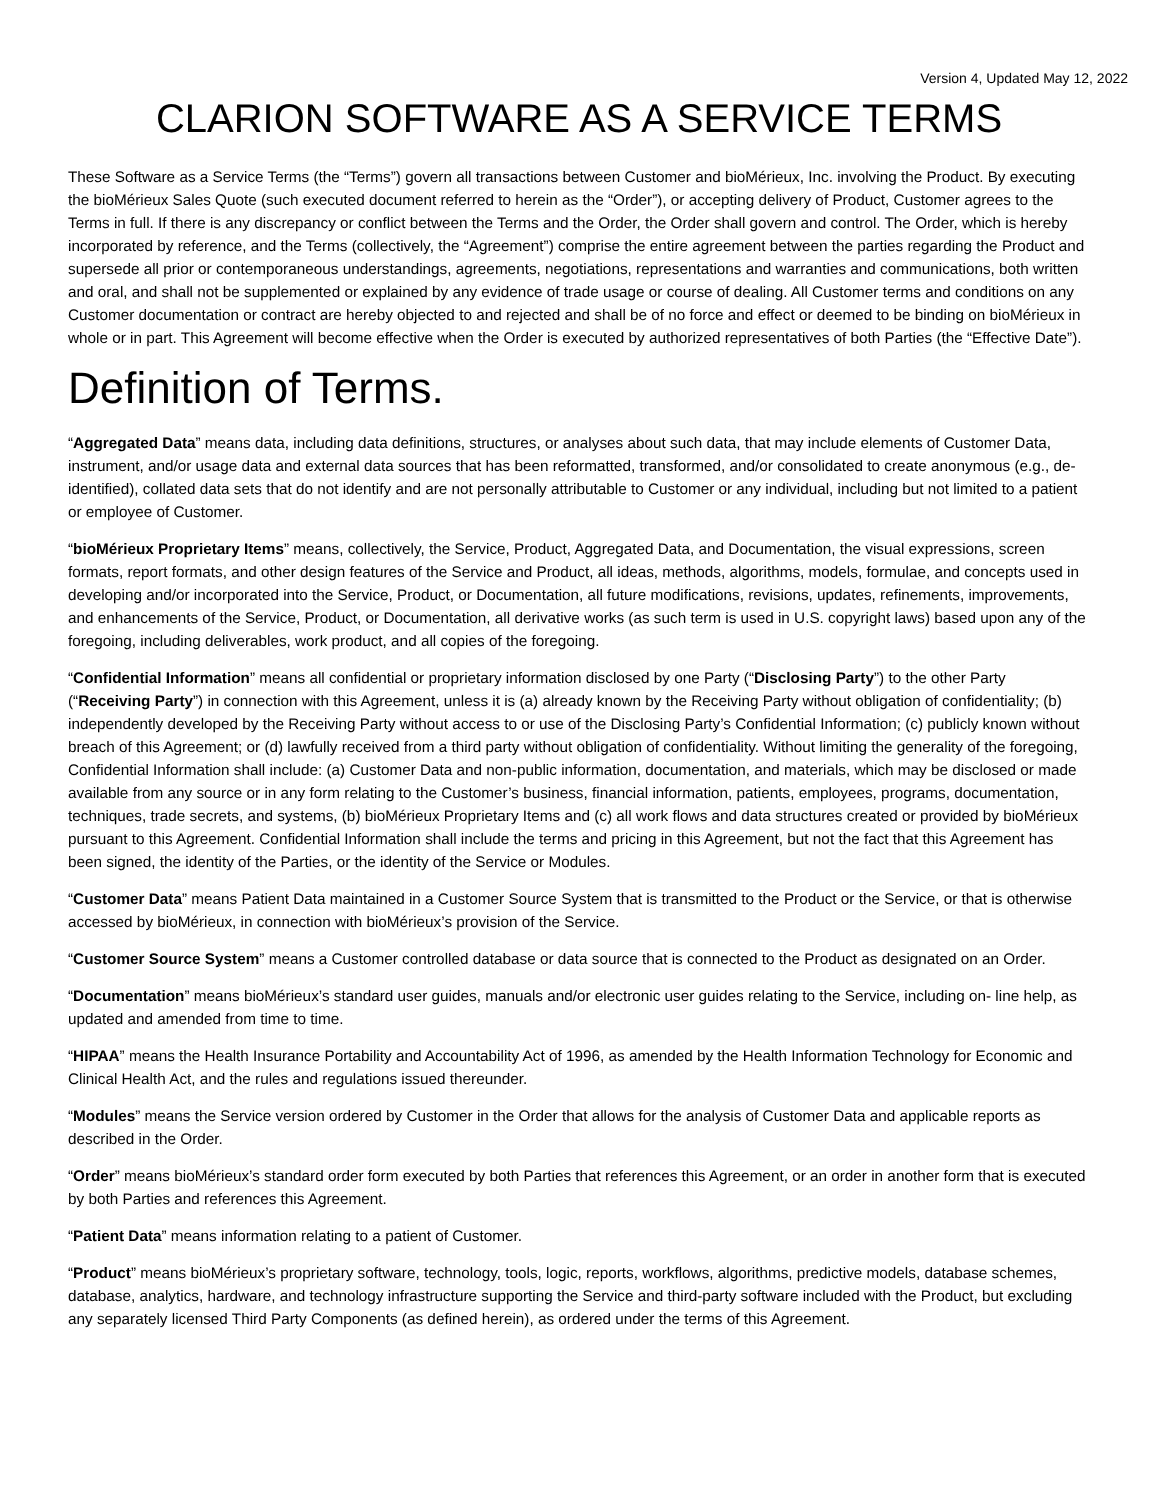Version 4, Updated May 12, 2022
CLARION SOFTWARE AS A SERVICE TERMS
These Software as a Service Terms (the “Terms”) govern all transactions between Customer and bioMérieux, Inc. involving the Product. By executing the bioMérieux Sales Quote (such executed document referred to herein as the “Order”), or accepting delivery of Product, Customer agrees to the Terms in full. If there is any discrepancy or conflict between the Terms and the Order, the Order shall govern and control. The Order, which is hereby incorporated by reference, and the Terms (collectively, the “Agreement”) comprise the entire agreement between the parties regarding the Product and supersede all prior or contemporaneous understandings, agreements, negotiations, representations and warranties and communications, both written and oral, and shall not be supplemented or explained by any evidence of trade usage or course of dealing. All Customer terms and conditions on any Customer documentation or contract are hereby objected to and rejected and shall be of no force and effect or deemed to be binding on bioMérieux in whole or in part. This Agreement will become effective when the Order is executed by authorized representatives of both Parties (the “Effective Date”).
Definition of Terms.
“Aggregated Data” means data, including data definitions, structures, or analyses about such data, that may include elements of Customer Data, instrument, and/or usage data and external data sources that has been reformatted, transformed, and/or consolidated to create anonymous (e.g., de-identified), collated data sets that do not identify and are not personally attributable to Customer or any individual, including but not limited to a patient or employee of Customer.
“bioMérieux Proprietary Items” means, collectively, the Service, Product, Aggregated Data, and Documentation, the visual expressions, screen formats, report formats, and other design features of the Service and Product, all ideas, methods, algorithms, models, formulae, and concepts used in developing and/or incorporated into the Service, Product, or Documentation, all future modifications, revisions, updates, refinements, improvements, and enhancements of the Service, Product, or Documentation, all derivative works (as such term is used in U.S. copyright laws) based upon any of the foregoing, including deliverables, work product, and all copies of the foregoing.
“Confidential Information” means all confidential or proprietary information disclosed by one Party (“Disclosing Party”) to the other Party (“Receiving Party”) in connection with this Agreement, unless it is (a) already known by the Receiving Party without obligation of confidentiality; (b) independently developed by the Receiving Party without access to or use of the Disclosing Party’s Confidential Information; (c) publicly known without breach of this Agreement; or (d) lawfully received from a third party without obligation of confidentiality. Without limiting the generality of the foregoing, Confidential Information shall include: (a) Customer Data and non-public information, documentation, and materials, which may be disclosed or made available from any source or in any form relating to the Customer’s business, financial information, patients, employees, programs, documentation, techniques, trade secrets, and systems, (b) bioMérieux Proprietary Items and (c) all work flows and data structures created or provided by bioMérieux pursuant to this Agreement. Confidential Information shall include the terms and pricing in this Agreement, but not the fact that this Agreement has been signed, the identity of the Parties, or the identity of the Service or Modules.
“Customer Data” means Patient Data maintained in a Customer Source System that is transmitted to the Product or the Service, or that is otherwise accessed by bioMérieux, in connection with bioMérieux’s provision of the Service.
“Customer Source System” means a Customer controlled database or data source that is connected to the Product as designated on an Order.
“Documentation” means bioMérieux’s standard user guides, manuals and/or electronic user guides relating to the Service, including on- line help, as updated and amended from time to time.
“HIPAA” means the Health Insurance Portability and Accountability Act of 1996, as amended by the Health Information Technology for Economic and Clinical Health Act, and the rules and regulations issued thereunder.
“Modules” means the Service version ordered by Customer in the Order that allows for the analysis of Customer Data and applicable reports as described in the Order.
“Order” means bioMérieux’s standard order form executed by both Parties that references this Agreement, or an order in another form that is executed by both Parties and references this Agreement.
“Patient Data” means information relating to a patient of Customer.
“Product” means bioMérieux’s proprietary software, technology, tools, logic, reports, workflows, algorithms, predictive models, database schemes, database, analytics, hardware, and technology infrastructure supporting the Service and third-party software included with the Product, but excluding any separately licensed Third Party Components (as defined herein), as ordered under the terms of this Agreement.